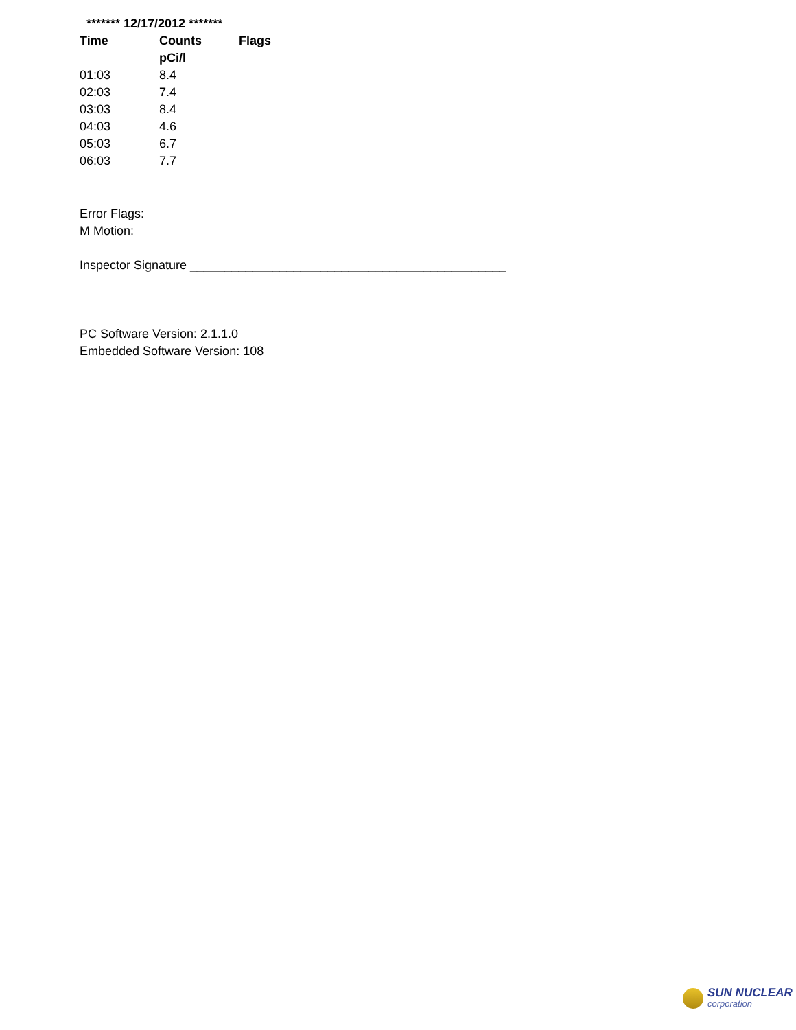******* 12/17/2012 *******
| Time | Counts | Flags |
| --- | --- | --- |
| | pCi/l | |
| 01:03 | 8.4 | |
| 02:03 | 7.4 | |
| 03:03 | 8.4 | |
| 04:03 | 4.6 | |
| 05:03 | 6.7 | |
| 06:03 | 7.7 | |
Error Flags:
M Motion:
Inspector Signature ______________________________________________
PC Software Version: 2.1.1.0
Embedded Software Version: 108
SUN NUCLEAR
corporation